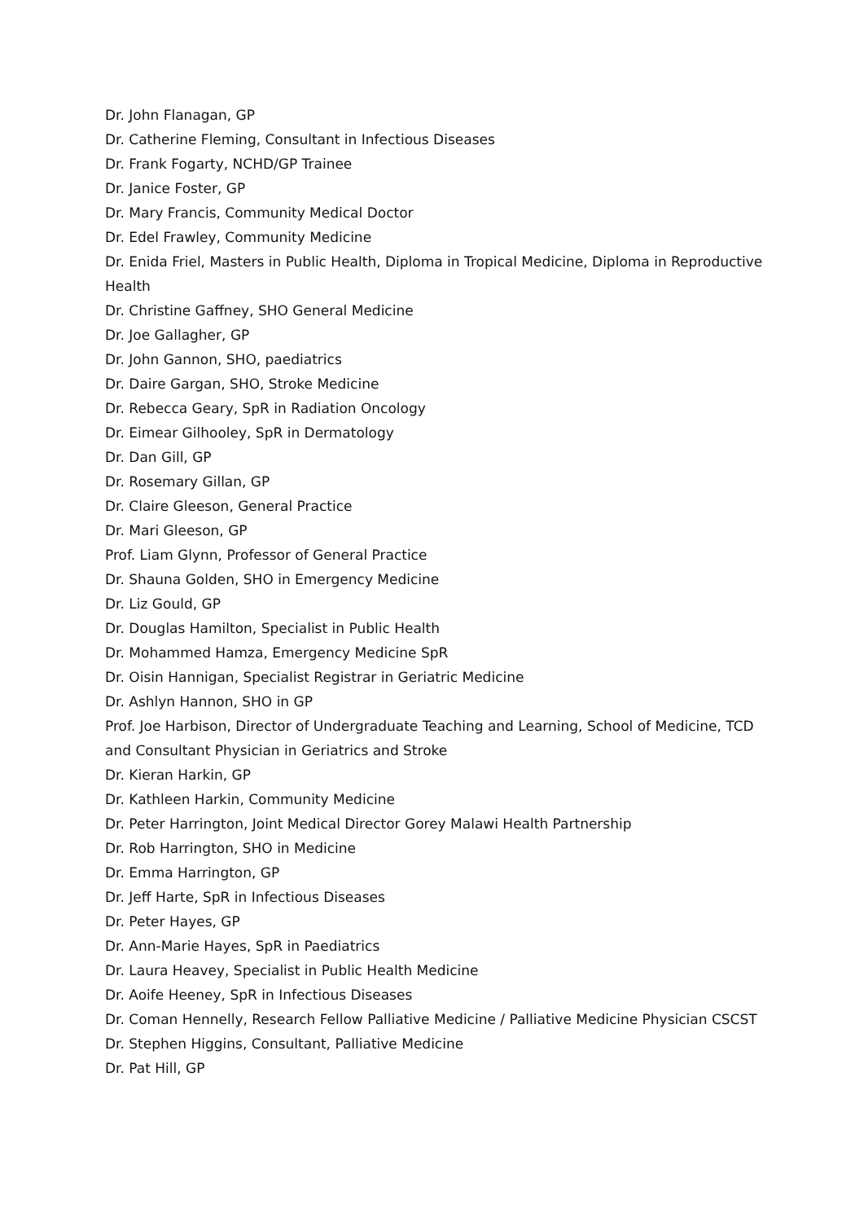Dr. John Flanagan, GP
Dr. Catherine Fleming, Consultant in Infectious Diseases
Dr. Frank Fogarty, NCHD/GP Trainee
Dr. Janice Foster, GP
Dr. Mary Francis, Community Medical Doctor
Dr. Edel Frawley, Community Medicine
Dr. Enida Friel, Masters in Public Health, Diploma in Tropical Medicine, Diploma in Reproductive Health
Dr. Christine Gaffney, SHO General Medicine
Dr. Joe Gallagher, GP
Dr. John Gannon, SHO, paediatrics
Dr. Daire Gargan, SHO, Stroke Medicine
Dr. Rebecca Geary, SpR in Radiation Oncology
Dr. Eimear Gilhooley, SpR in Dermatology
Dr. Dan Gill, GP
Dr. Rosemary Gillan, GP
Dr. Claire Gleeson, General Practice
Dr. Mari Gleeson, GP
Prof. Liam Glynn, Professor of General Practice
Dr. Shauna Golden, SHO in Emergency Medicine
Dr. Liz Gould, GP
Dr. Douglas Hamilton, Specialist in Public Health
Dr. Mohammed Hamza, Emergency Medicine SpR
Dr. Oisin Hannigan, Specialist Registrar in Geriatric Medicine
Dr. Ashlyn Hannon, SHO in GP
Prof. Joe Harbison, Director of Undergraduate Teaching and Learning, School of Medicine, TCD and Consultant Physician in Geriatrics and Stroke
Dr. Kieran Harkin, GP
Dr. Kathleen Harkin, Community Medicine
Dr. Peter Harrington, Joint Medical Director Gorey Malawi Health Partnership
Dr. Rob Harrington, SHO in Medicine
Dr. Emma Harrington, GP
Dr. Jeff Harte, SpR in Infectious Diseases
Dr. Peter Hayes, GP
Dr. Ann-Marie Hayes, SpR in Paediatrics
Dr. Laura Heavey, Specialist in Public Health Medicine
Dr. Aoife Heeney, SpR in Infectious Diseases
Dr. Coman Hennelly, Research Fellow Palliative Medicine / Palliative Medicine Physician CSCST
Dr. Stephen Higgins, Consultant, Palliative Medicine
Dr. Pat Hill, GP